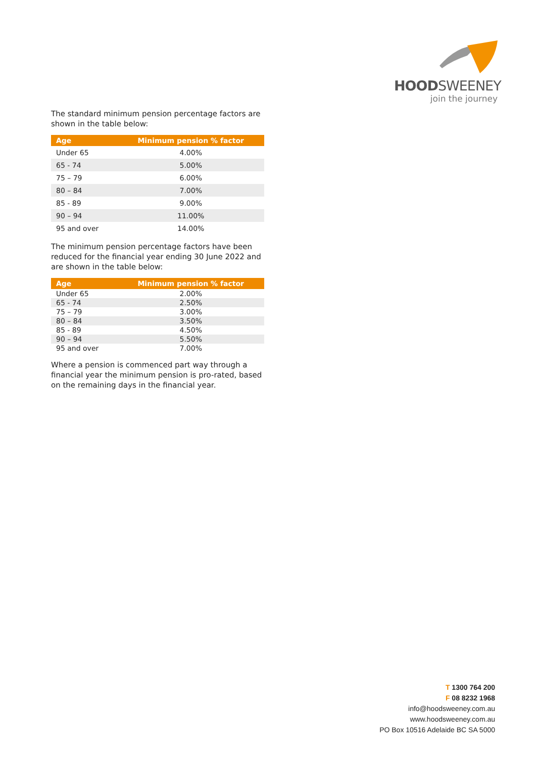HOODSWEENEY
join the journey
The standard minimum pension percentage factors are shown in the table below:
| Age | Minimum pension % factor |
| --- | --- |
| Under 65 | 4.00% |
| 65 - 74 | 5.00% |
| 75 – 79 | 6.00% |
| 80 – 84 | 7.00% |
| 85 - 89 | 9.00% |
| 90 – 94 | 11.00% |
| 95 and over | 14.00% |
The minimum pension percentage factors have been reduced for the financial year ending 30 June 2022 and are shown in the table below:
| Age | Minimum pension % factor |
| --- | --- |
| Under 65 | 2.00% |
| 65 - 74 | 2.50% |
| 75 – 79 | 3.00% |
| 80 – 84 | 3.50% |
| 85 - 89 | 4.50% |
| 90 – 94 | 5.50% |
| 95 and over | 7.00% |
Where a pension is commenced part way through a financial year the minimum pension is pro-rated, based on the remaining days in the financial year.
T 1300 764 200
F 08 8232 1968
info@hoodsweeney.com.au
www.hoodsweeney.com.au
PO Box 10516 Adelaide BC SA 5000